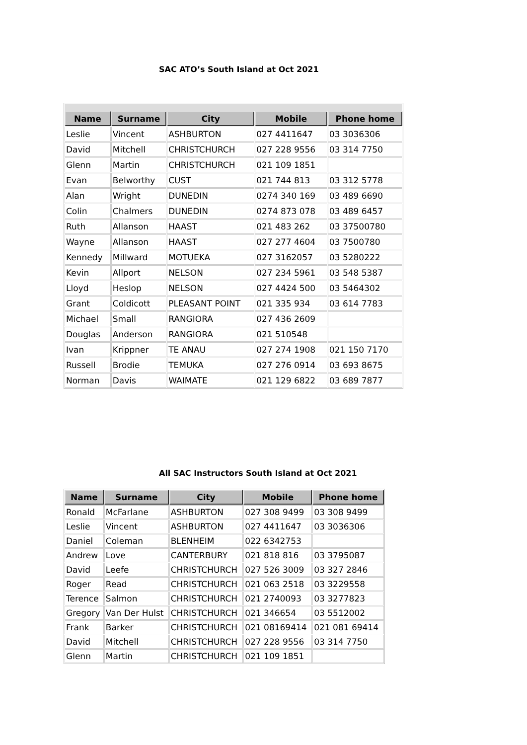SAC ATO’s South Island at Oct 2021
| Name | Surname | City | Mobile | Phone home |
| --- | --- | --- | --- | --- |
| Leslie | Vincent | ASHBURTON | 027 4411647 | 03 3036306 |
| David | Mitchell | CHRISTCHURCH | 027 228 9556 | 03 314 7750 |
| Glenn | Martin | CHRISTCHURCH | 021 109 1851 | |
| Evan | Belworthy | CUST | 021 744 813 | 03 312 5778 |
| Alan | Wright | DUNEDIN | 0274 340 169 | 03 489 6690 |
| Colin | Chalmers | DUNEDIN | 0274 873 078 | 03 489 6457 |
| Ruth | Allanson | HAAST | 021 483 262 | 03 37500780 |
| Wayne | Allanson | HAAST | 027 277 4604 | 03 7500780 |
| Kennedy | Millward | MOTUEKA | 027 3162057 | 03 5280222 |
| Kevin | Allport | NELSON | 027 234 5961 | 03 548 5387 |
| Lloyd | Heslop | NELSON | 027 4424 500 | 03 5464302 |
| Grant | Coldicott | PLEASANT POINT | 021 335 934 | 03 614 7783 |
| Michael | Small | RANGIORA | 027 436 2609 | |
| Douglas | Anderson | RANGIORA | 021 510548 | |
| Ivan | Krippner | TE ANAU | 027 274 1908 | 021 150 7170 |
| Russell | Brodie | TEMUKA | 027 276 0914 | 03 693 8675 |
| Norman | Davis | WAIMATE | 021 129 6822 | 03 689 7877 |
All SAC Instructors South Island at Oct 2021
| Name | Surname | City | Mobile | Phone home |
| --- | --- | --- | --- | --- |
| Ronald | McFarlane | ASHBURTON | 027 308 9499 | 03 308 9499 |
| Leslie | Vincent | ASHBURTON | 027 4411647 | 03 3036306 |
| Daniel | Coleman | BLENHEIM | 022 6342753 | |
| Andrew | Love | CANTERBURY | 021 818 816 | 03 3795087 |
| David | Leefe | CHRISTCHURCH | 027 526 3009 | 03 327 2846 |
| Roger | Read | CHRISTCHURCH | 021 063 2518 | 03 3229558 |
| Terence | Salmon | CHRISTCHURCH | 021 2740093 | 03 3277823 |
| Gregory | Van Der Hulst | CHRISTCHURCH | 021 346654 | 03 5512002 |
| Frank | Barker | CHRISTCHURCH | 021 08169414 | 021 081 69414 |
| David | Mitchell | CHRISTCHURCH | 027 228 9556 | 03 314 7750 |
| Glenn | Martin | CHRISTCHURCH | 021 109 1851 | |